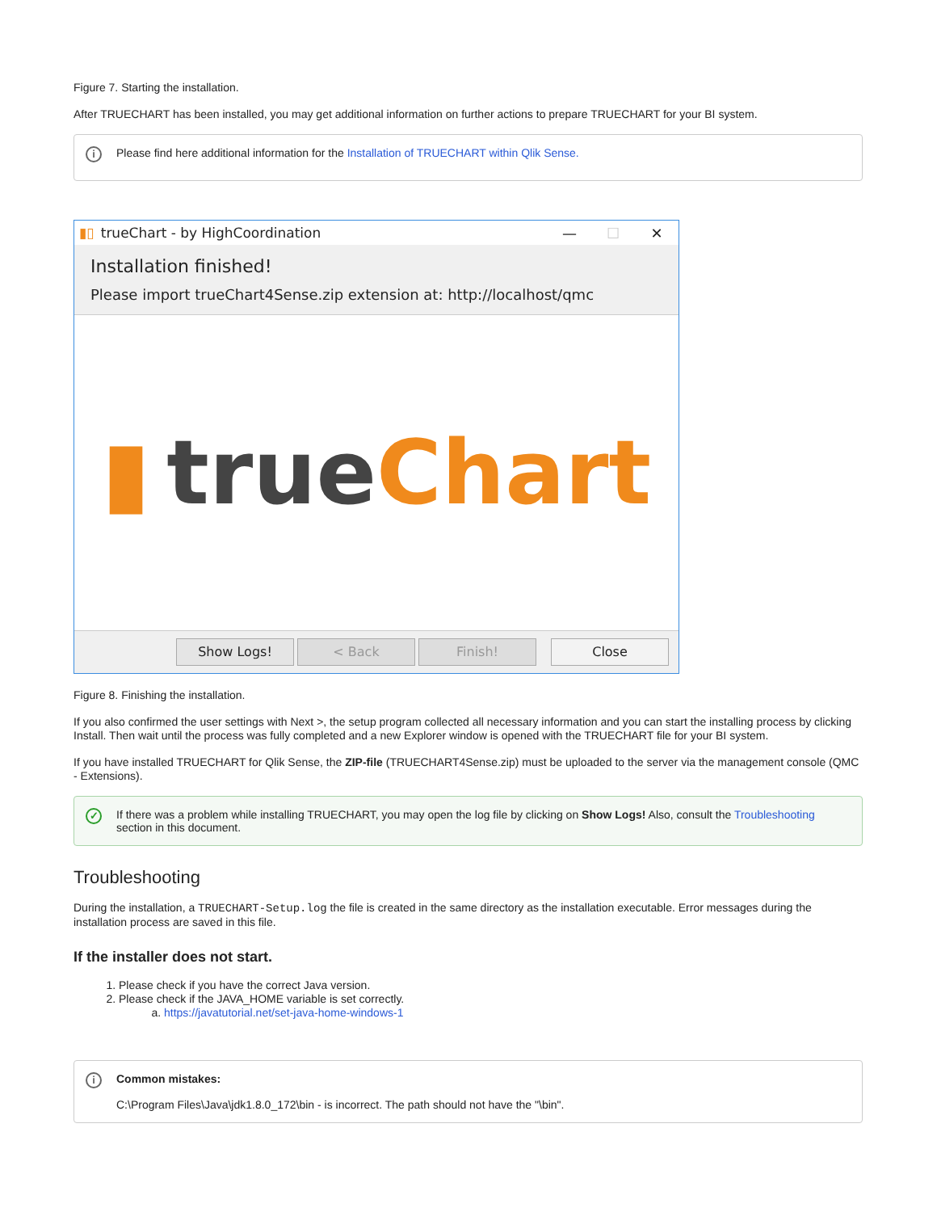Figure 7. Starting the installation.
After TRUECHART has been installed, you may get additional information on further actions to prepare TRUECHART for your BI system.
i Please find here additional information for the Installation of TRUECHART within Qlik Sense.
▮▯ trueChart - by HighCoordination — ☐ ✕
Installation finished!
Please import trueChart4Sense.zip extension at: http://localhost/qmc
▮ true Chart
Show Logs! < Back Finish! Close
Figure 8. Finishing the installation.
If you also confirmed the user settings with Next >, the setup program collected all necessary information and you can start the installing process by clicking Install. Then wait until the process was fully completed and a new Explorer window is opened with the TRUECHART file for your BI system.
If you have installed TRUECHART for Qlik Sense, the ZIP-file (TRUECHART4Sense.zip) must be uploaded to the server via the management console (QMC - Extensions).
✓ If there was a problem while installing TRUECHART, you may open the log file by clicking on Show Logs! Also, consult the Troubleshooting section in this document.
Troubleshooting
During the installation, a TRUECHART-Setup.log the file is created in the same directory as the installation executable. Error messages during the installation process are saved in this file.
If the installer does not start.
1. Please check if you have the correct Java version.
2. Please check if the JAVA_HOME variable is set correctly.
a. https://javatutorial.net/set-java-home-windows-1
i Common mistakes:
C:\Program Files\Java\jdk1.8.0_172\bin - is incorrect. The path should not have the "\bin".